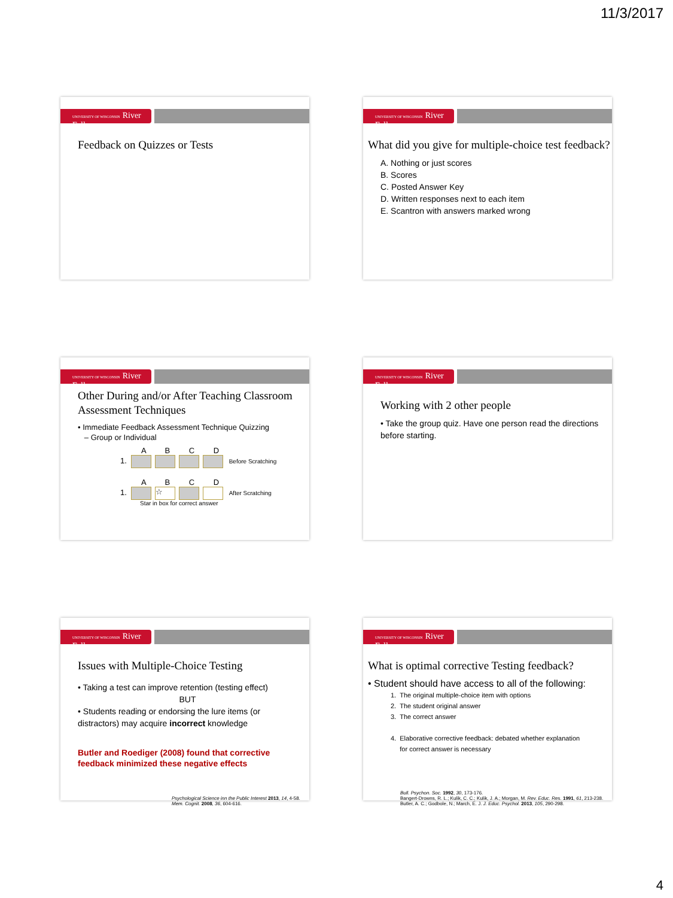11/3/2017
UNIVERSITY OF WISCONSIN River Falls
Feedback on Quizzes or Tests
UNIVERSITY OF WISCONSIN River Falls
What did you give for multiple-choice test feedback?
A. Nothing or just scores
B. Scores
C. Posted Answer Key
D. Written responses next to each item
E. Scantron with answers marked wrong
UNIVERSITY OF WISCONSIN River Falls
Other During and/or After Teaching Classroom Assessment Techniques
• Immediate Feedback Assessment Technique Quizzing
– Group or Individual
A B C D
1. Before Scratching
A B C D
1. ☆ After Scratching
Star in box for correct answer
UNIVERSITY OF WISCONSIN River Falls
Working with 2 other people
• Take the group quiz. Have one person read the directions before starting.
UNIVERSITY OF WISCONSIN River Falls
Issues with Multiple-Choice Testing
• Taking a test can improve retention (testing effect)
BUT
• Students reading or endorsing the lure items (or distractors) may acquire incorrect knowledge
Butler and Roediger (2008) found that corrective feedback minimized these negative effects
Psychological Science inn the Public Interest 2013, 14, 4-58.
Mem. Cognit. 2008, 36, 604-616.
UNIVERSITY OF WISCONSIN River Falls
What is optimal corrective Testing feedback?
• Student should have access to all of the following:
1. The original multiple-choice item with options
2. The student original answer
3. The correct answer
4. Elaborative corrective feedback: debated whether explanation
for correct answer is necessary
Bull. Psychon. Soc. 1992, 30, 173-176.
Bangert-Drowns, R. L.; Kulik, C. C.; Kulik, J. A.; Morgan, M. Rev. Educ. Res. 1991, 61, 213-238.
Butler, A. C.; Godbole, N.; March, E. J. J. Educ. Psychol. 2013, 105, 290-298.
4